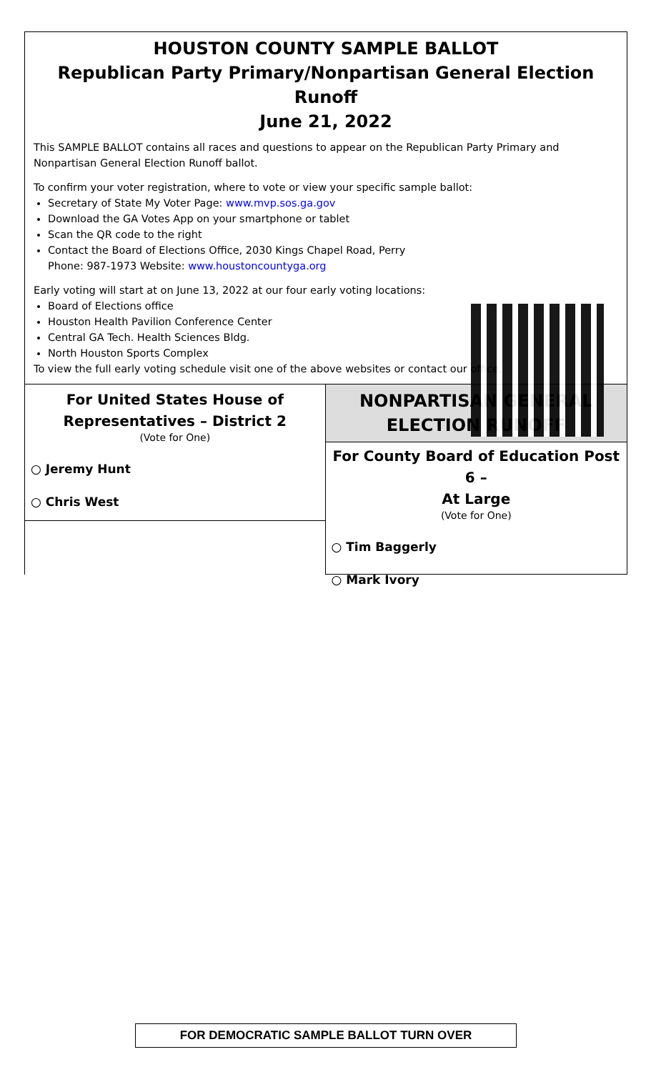HOUSTON COUNTY SAMPLE BALLOT
Republican Party Primary/Nonpartisan General Election Runoff
June 21, 2022
This SAMPLE BALLOT contains all races and questions to appear on the Republican Party Primary and Nonpartisan General Election Runoff ballot.
To confirm your voter registration, where to vote or view your specific sample ballot:
Secretary of State My Voter Page: www.mvp.sos.ga.gov
Download the GA Votes App on your smartphone or tablet
Scan the QR code to the right
Contact the Board of Elections Office, 2030 Kings Chapel Road, Perry
Phone: 987-1973 Website: www.houstoncountyga.org
Early voting will start at on June 13, 2022 at our four early voting locations:
Board of Elections office
Houston Health Pavilion Conference Center
Central GA Tech. Health Sciences Bldg.
North Houston Sports Complex
To view the full early voting schedule visit one of the above websites or contact our office.
For United States House of
Representatives – District 2
(Vote for One)
○ Jeremy Hunt
○ Chris West
NONPARTISAN GENERAL ELECTION RUNOFF
For County Board of Education Post 6 –
At Large
(Vote for One)
○ Tim Baggerly
○ Mark Ivory
FOR DEMOCRATIC SAMPLE BALLOT TURN OVER